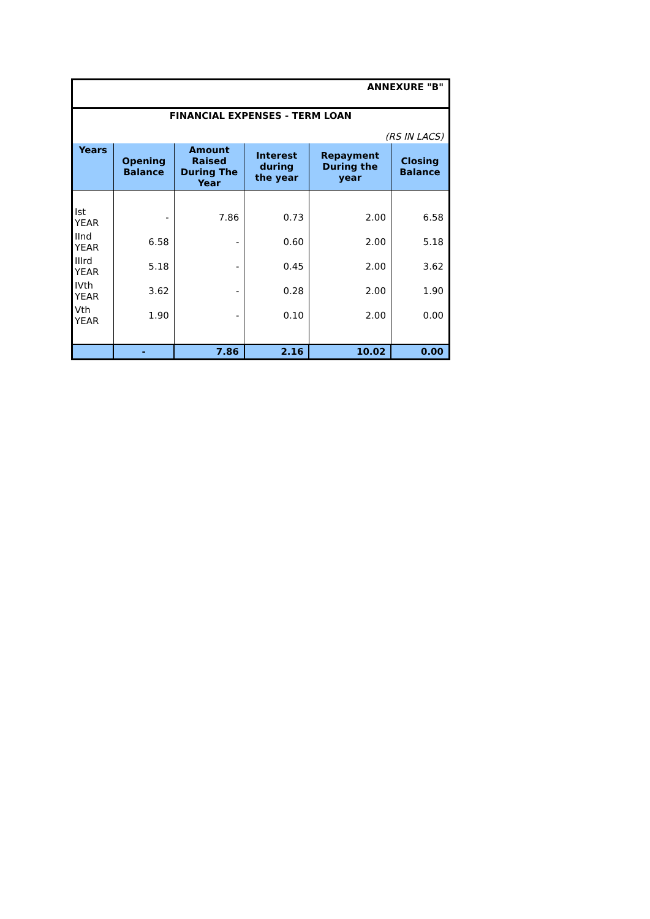| ANNEXURE "B" | | | | | |
| FINANCIAL EXPENSES - TERM LOAN | | | | | |
| (RS IN LACS) | | | | | |
| Years | Opening Balance | Amount Raised During The Year | Interest during the year | Repayment During the year | Closing Balance |
| Ist YEAR | - | 7.86 | 0.73 | 2.00 | 6.58 |
| IInd YEAR | 6.58 | - | 0.60 | 2.00 | 5.18 |
| IIIrd YEAR | 5.18 | - | 0.45 | 2.00 | 3.62 |
| IVth YEAR | 3.62 | - | 0.28 | 2.00 | 1.90 |
| Vth YEAR | 1.90 | - | 0.10 | 2.00 | 0.00 |
| | - | 7.86 | 2.16 | 10.02 | 0.00 |